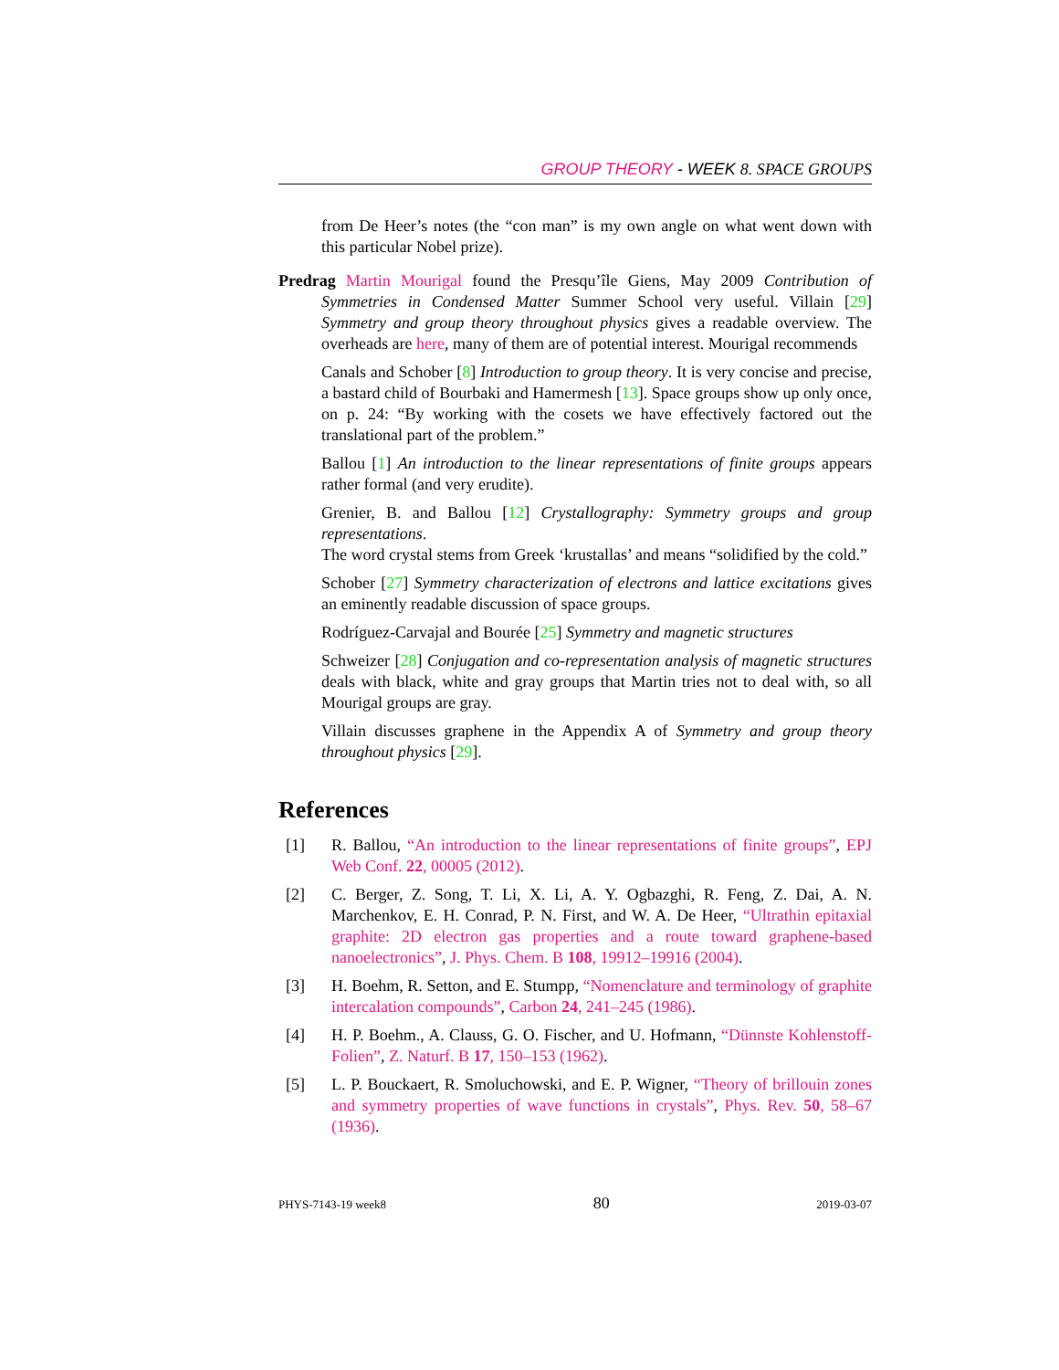GROUP THEORY - WEEK 8. SPACE GROUPS
from De Heer’s notes (the “con man” is my own angle on what went down with this particular Nobel prize).
Predrag Martin Mourigal found the Presqu’île Giens, May 2009 Contribution of Symmetries in Condensed Matter Summer School very useful. Villain [29] Symmetry and group theory throughout physics gives a readable overview. The overheads are here, many of them are of potential interest. Mourigal recommends
Canals and Schober [8] Introduction to group theory. It is very concise and precise, a bastard child of Bourbaki and Hamermesh [13]. Space groups show up only once, on p. 24: “By working with the cosets we have effectively factored out the translational part of the problem.”
Ballou [1] An introduction to the linear representations of finite groups appears rather formal (and very erudite).
Grenier, B. and Ballou [12] Crystallography: Symmetry groups and group representations.
The word crystal stems from Greek ‘krustallas’ and means “solidified by the cold.”
Schober [27] Symmetry characterization of electrons and lattice excitations gives an eminently readable discussion of space groups.
Rodríguez-Carvajal and Bourée [25] Symmetry and magnetic structures
Schweizer [28] Conjugation and co-representation analysis of magnetic structures deals with black, white and gray groups that Martin tries not to deal with, so all Mourigal groups are gray.
Villain discusses graphene in the Appendix A of Symmetry and group theory throughout physics [29].
References
[1] R. Ballou, “An introduction to the linear representations of finite groups”, EPJ Web Conf. 22, 00005 (2012).
[2] C. Berger, Z. Song, T. Li, X. Li, A. Y. Ogbazghi, R. Feng, Z. Dai, A. N. Marchenkov, E. H. Conrad, P. N. First, and W. A. De Heer, “Ultrathin epitaxial graphite: 2D electron gas properties and a route toward graphene-based nanoelectronics”, J. Phys. Chem. B 108, 19912–19916 (2004).
[3] H. Boehm, R. Setton, and E. Stumpp, “Nomenclature and terminology of graphite intercalation compounds”, Carbon 24, 241–245 (1986).
[4] H. P. Boehm., A. Clauss, G. O. Fischer, and U. Hofmann, “Dünnste Kohlenstoff-Folien”, Z. Naturf. B 17, 150–153 (1962).
[5] L. P. Bouckaert, R. Smoluchowski, and E. P. Wigner, “Theory of brillouin zones and symmetry properties of wave functions in crystals”, Phys. Rev. 50, 58–67 (1936).
PHYS-7143-19 week8 80 2019-03-07